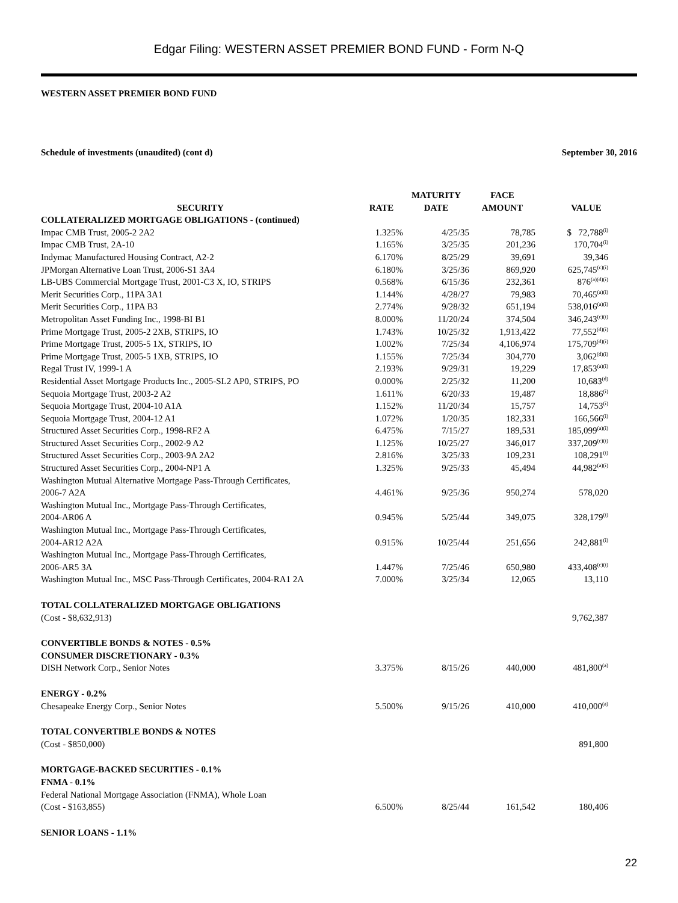Edgar Filing: WESTERN ASSET PREMIER BOND FUND - Form N-Q
WESTERN ASSET PREMIER BOND FUND
Schedule of investments (unaudited) (cont d) September 30, 2016
| SECURITY | RATE | MATURITY DATE | FACE AMOUNT | VALUE |
| --- | --- | --- | --- | --- |
| COLLATERALIZED MORTGAGE OBLIGATIONS - (continued) | | | | |
| Impac CMB Trust, 2005-2 2A2 | 1.325% | 4/25/35 | 78,785 | $ 72,788<sup>(i)</sup> |
| Impac CMB Trust, 2A-10 | 1.165% | 3/25/35 | 201,236 | 170,704<sup>(i)</sup> |
| Indymac Manufactured Housing Contract, A2-2 | 6.170% | 8/25/29 | 39,691 | 39,346 |
| JPMorgan Alternative Loan Trust, 2006-S1 3A4 | 6.180% | 3/25/36 | 869,920 | 625,745<sup>(c)(i)</sup> |
| LB-UBS Commercial Mortgage Trust, 2001-C3 X, IO, STRIPS | 0.568% | 6/15/36 | 232,361 | 876<sup>(a)(d)(i)</sup> |
| Merit Securities Corp., 11PA 3A1 | 1.144% | 4/28/27 | 79,983 | 70,465<sup>(a)(i)</sup> |
| Merit Securities Corp., 11PA B3 | 2.774% | 9/28/32 | 651,194 | 538,016<sup>(a)(i)</sup> |
| Metropolitan Asset Funding Inc., 1998-BI B1 | 8.000% | 11/20/24 | 374,504 | 346,243<sup>(c)(i)</sup> |
| Prime Mortgage Trust, 2005-2 2XB, STRIPS, IO | 1.743% | 10/25/32 | 1,913,422 | 77,552<sup>(d)(i)</sup> |
| Prime Mortgage Trust, 2005-5 1X, STRIPS, IO | 1.002% | 7/25/34 | 4,106,974 | 175,709<sup>(d)(i)</sup> |
| Prime Mortgage Trust, 2005-5 1XB, STRIPS, IO | 1.155% | 7/25/34 | 304,770 | 3,062<sup>(d)(i)</sup> |
| Regal Trust IV, 1999-1 A | 2.193% | 9/29/31 | 19,229 | 17,853<sup>(a)(i)</sup> |
| Residential Asset Mortgage Products Inc., 2005-SL2 AP0, STRIPS, PO | 0.000% | 2/25/32 | 11,200 | 10,683<sup>(d)</sup> |
| Sequoia Mortgage Trust, 2003-2 A2 | 1.611% | 6/20/33 | 19,487 | 18,886<sup>(i)</sup> |
| Sequoia Mortgage Trust, 2004-10 A1A | 1.152% | 11/20/34 | 15,757 | 14,753<sup>(i)</sup> |
| Sequoia Mortgage Trust, 2004-12 A1 | 1.072% | 1/20/35 | 182,331 | 166,566<sup>(i)</sup> |
| Structured Asset Securities Corp., 1998-RF2 A | 6.475% | 7/15/27 | 189,531 | 185,099<sup>(a)(i)</sup> |
| Structured Asset Securities Corp., 2002-9 A2 | 1.125% | 10/25/27 | 346,017 | 337,209<sup>(c)(i)</sup> |
| Structured Asset Securities Corp., 2003-9A 2A2 | 2.816% | 3/25/33 | 109,231 | 108,291<sup>(i)</sup> |
| Structured Asset Securities Corp., 2004-NP1 A | 1.325% | 9/25/33 | 45,494 | 44,982<sup>(a)(i)</sup> |
| Washington Mutual Alternative Mortgage Pass-Through Certificates, 2006-7 A2A | 4.461% | 9/25/36 | 950,274 | 578,020 |
| Washington Mutual Inc., Mortgage Pass-Through Certificates, 2004-AR06 A | 0.945% | 5/25/44 | 349,075 | 328,179<sup>(i)</sup> |
| Washington Mutual Inc., Mortgage Pass-Through Certificates, 2004-AR12 A2A | 0.915% | 10/25/44 | 251,656 | 242,881<sup>(i)</sup> |
| Washington Mutual Inc., Mortgage Pass-Through Certificates, 2006-AR5 3A | 1.447% | 7/25/46 | 650,980 | 433,408<sup>(c)(i)</sup> |
| Washington Mutual Inc., MSC Pass-Through Certificates, 2004-RA1 2A | 7.000% | 3/25/34 | 12,065 | 13,110 |
| TOTAL COLLATERALIZED MORTGAGE OBLIGATIONS | | | | |
| (Cost - $8,632,913) | | | | 9,762,387 |
| CONVERTIBLE BONDS & NOTES - 0.5% | | | | |
| CONSUMER DISCRETIONARY - 0.3% | | | | |
| DISH Network Corp., Senior Notes | 3.375% | 8/15/26 | 440,000 | 481,800<sup>(a)</sup> |
| ENERGY - 0.2% | | | | |
| Chesapeake Energy Corp., Senior Notes | 5.500% | 9/15/26 | 410,000 | 410,000<sup>(a)</sup> |
| TOTAL CONVERTIBLE BONDS & NOTES | | | | |
| (Cost - $850,000) | | | | 891,800 |
| MORTGAGE-BACKED SECURITIES - 0.1% | | | | |
| FNMA - 0.1% | | | | |
| Federal National Mortgage Association (FNMA), Whole Loan (Cost - $163,855) | 6.500% | 8/25/44 | 161,542 | 180,406 |
| SENIOR LOANS - 1.1% | | | | |
22